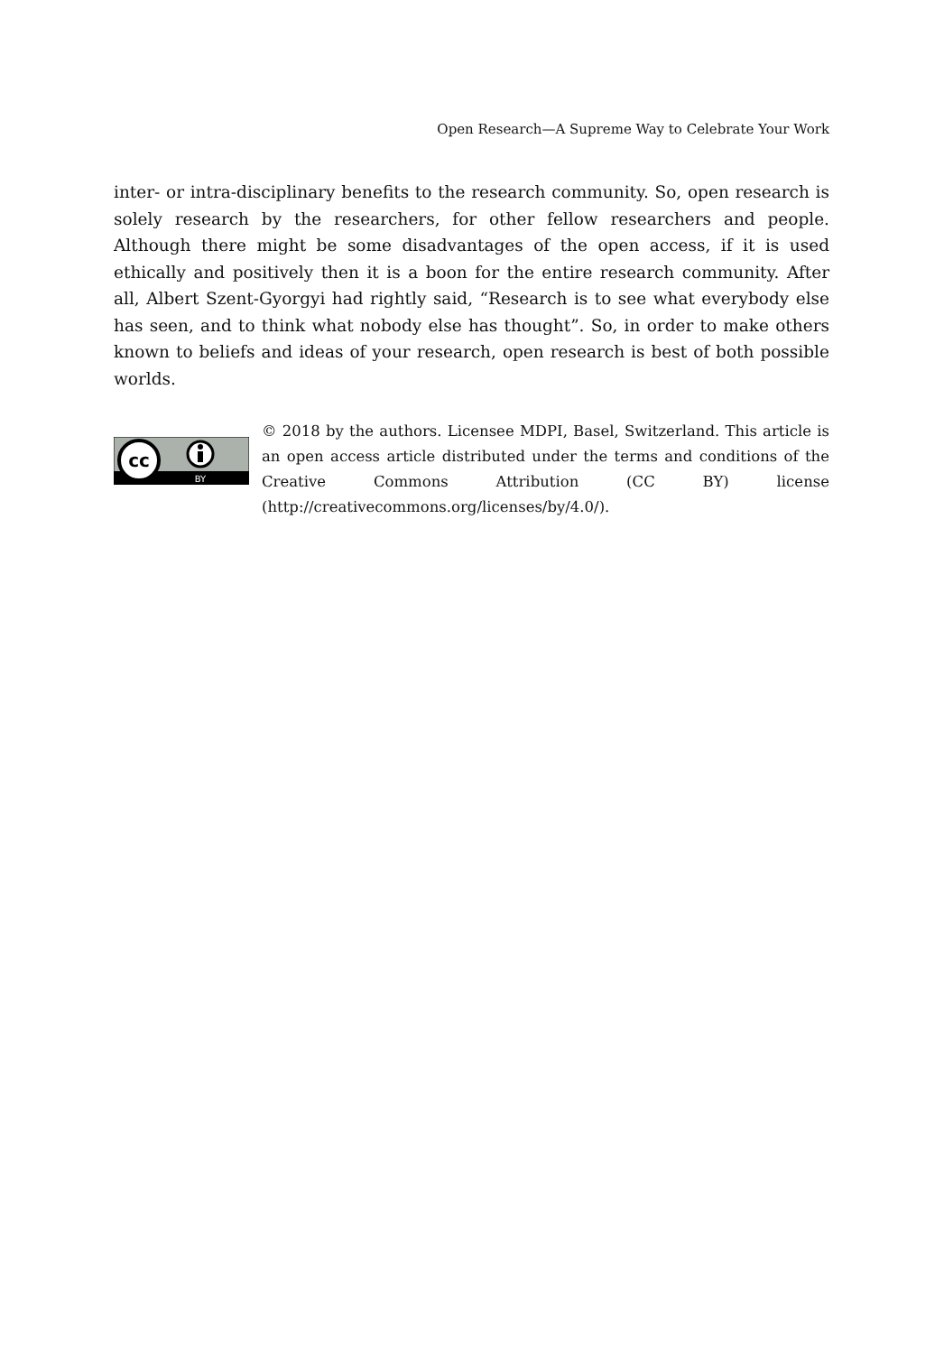Open Research—A Supreme Way to Celebrate Your Work
inter- or intra-disciplinary benefits to the research community. So, open research is solely research by the researchers, for other fellow researchers and people. Although there might be some disadvantages of the open access, if it is used ethically and positively then it is a boon for the entire research community. After all, Albert Szent-Gyorgyi had rightly said, “Research is to see what everybody else has seen, and to think what nobody else has thought”. So, in order to make others known to beliefs and ideas of your research, open research is best of both possible worlds.
cc
BY
© 2018 by the authors. Licensee MDPI, Basel, Switzerland. This article is an open access article distributed under the terms and conditions of the Creative Commons Attribution (CC BY) license (http://creativecommons.org/licenses/by/4.0/).